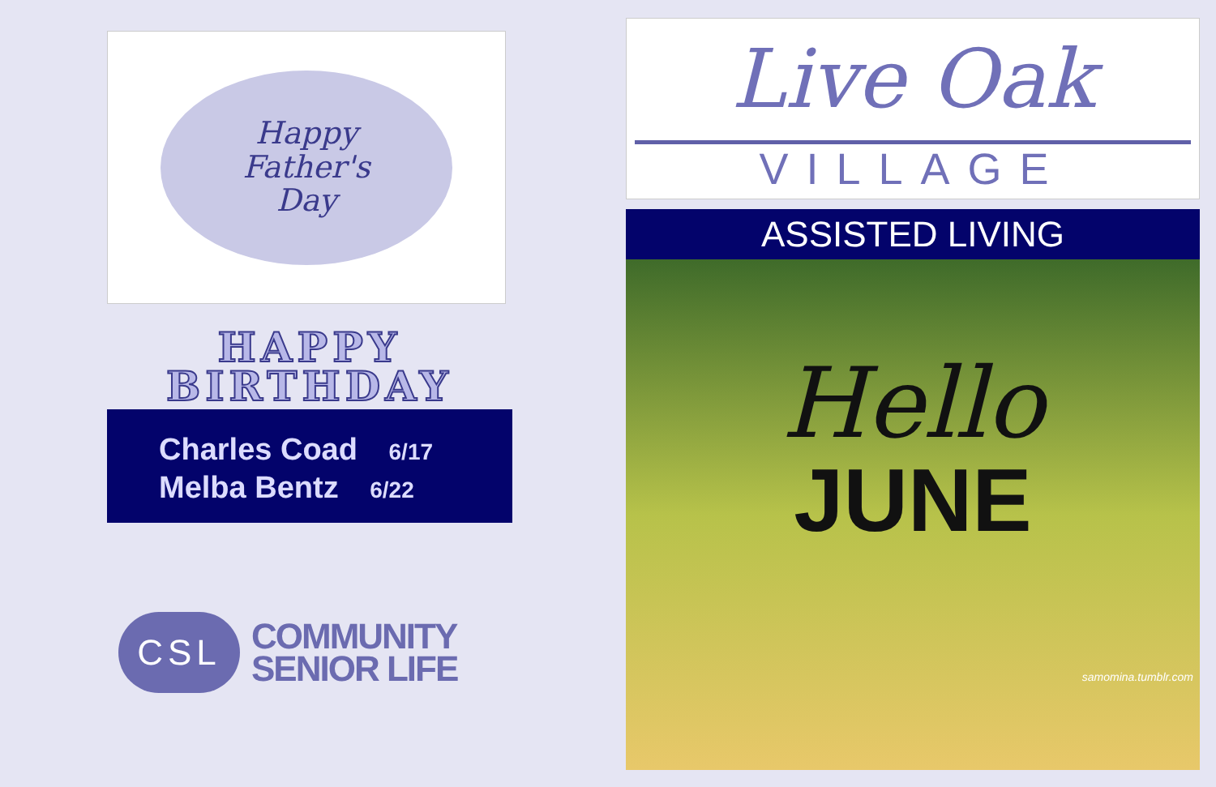Happy
Father's
Day
HAPPY
BIRTHDAY
Charles Coad 6/17
Melba Bentz 6/22
CSL
COMMUNITY
SENIOR LIFE
Live Oak
VILLAGE
ASSISTED LIVING
Hello
JUNE
samomina.tumblr.com